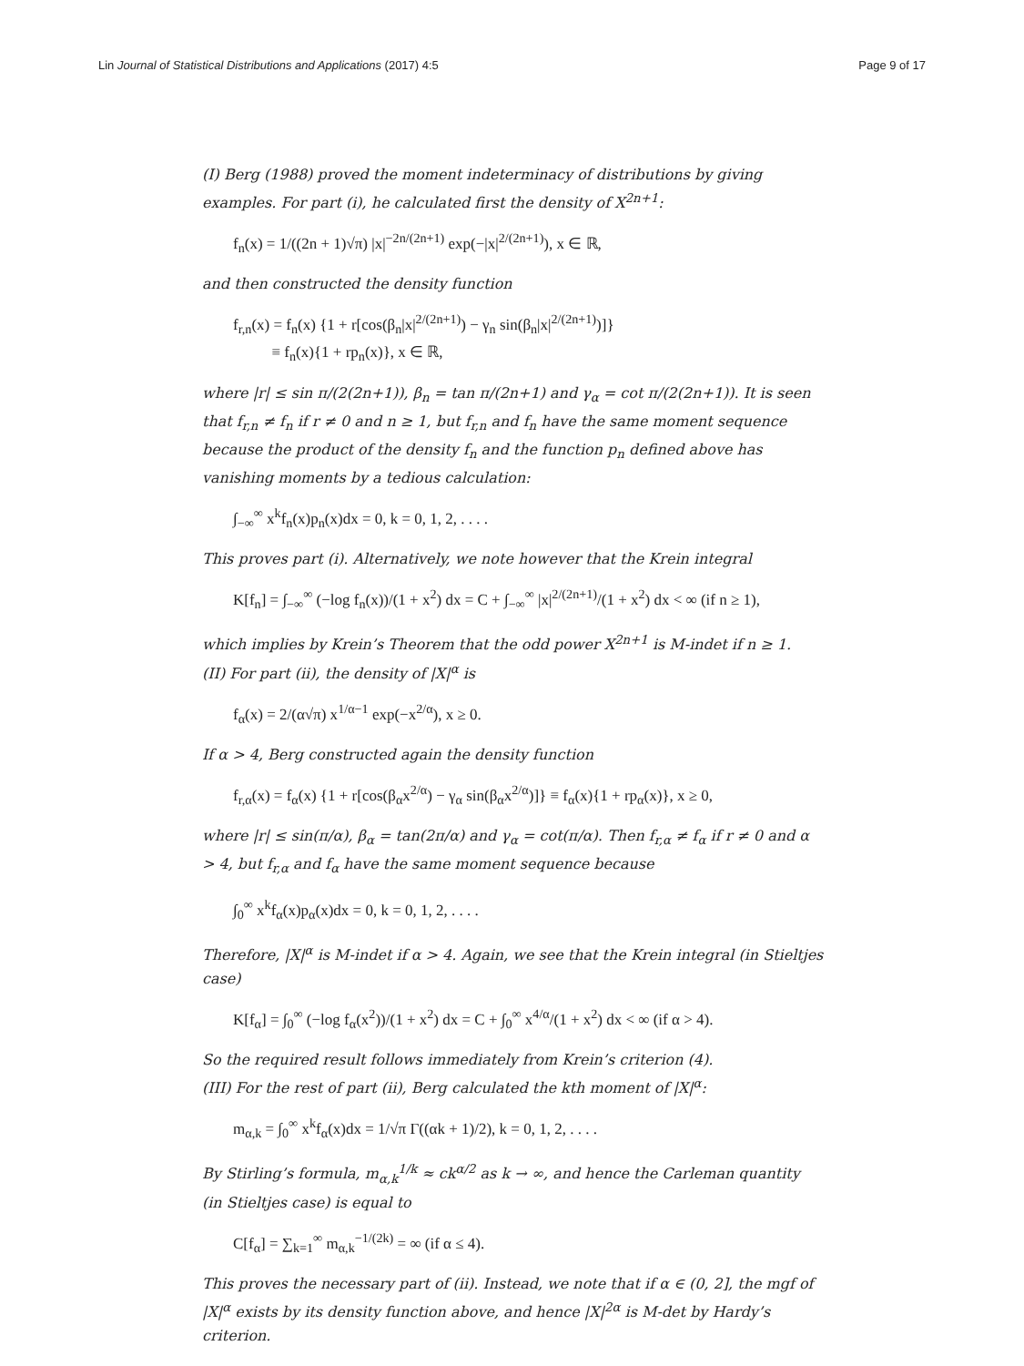Lin Journal of Statistical Distributions and Applications (2017) 4:5 Page 9 of 17
(I) Berg (1988) proved the moment indeterminacy of distributions by giving examples. For part (i), he calculated first the density of X<sup>2n+1</sup>:
f<sub>n</sub>(x) = 1/((2n + 1)√π) |x|<sup>−2n/(2n+1)</sup> exp(−|x|<sup>2/(2n+1)</sup>), x ∈ ℝ,
and then constructed the density function
f<sub>r,n</sub>(x) = f<sub>n</sub>(x) {1 + r[cos(β<sub>n</sub>|x|<sup>2/(2n+1)</sup>) − γ<sub>n</sub> sin(β<sub>n</sub>|x|<sup>2/(2n+1)</sup>)]}
≡ f<sub>n</sub>(x){1 + rp<sub>n</sub>(x)}, x ∈ ℝ,
where |r| ≤ sin π/(2(2n+1)), β<sub>n</sub> = tan π/(2n+1) and γ<sub>α</sub> = cot π/(2(2n+1)). It is seen that f<sub>r,n</sub> ≠ f<sub>n</sub> if r ≠ 0 and n ≥ 1, but f<sub>r,n</sub> and f<sub>n</sub> have the same moment sequence because the product of the density f<sub>n</sub> and the function p<sub>n</sub> defined above has vanishing moments by a tedious calculation:
∫<sub>−∞</sub><sup>∞</sup> x<sup>k</sup>f<sub>n</sub>(x)p<sub>n</sub>(x)dx = 0, k = 0, 1, 2, . . . .
This proves part (i). Alternatively, we note however that the Krein integral
K[f<sub>n</sub>] = ∫<sub>−∞</sub><sup>∞</sup> (−log f<sub>n</sub>(x))/(1 + x<sup>2</sup>) dx = C + ∫<sub>−∞</sub><sup>∞</sup> |x|<sup>2/(2n+1)</sup>/(1 + x<sup>2</sup>) dx < ∞ (if n ≥ 1),
which implies by Krein’s Theorem that the odd power X<sup>2n+1</sup> is M-indet if n ≥ 1.
(II) For part (ii), the density of |X|<sup>α</sup> is
f<sub>α</sub>(x) = 2/(α√π) x<sup>1/α−1</sup> exp(−x<sup>2/α</sup>), x ≥ 0.
If α > 4, Berg constructed again the density function
f<sub>r,α</sub>(x) = f<sub>α</sub>(x) {1 + r[cos(β<sub>α</sub>x<sup>2/α</sup>) − γ<sub>α</sub> sin(β<sub>α</sub>x<sup>2/α</sup>)]} ≡ f<sub>α</sub>(x){1 + rp<sub>α</sub>(x)}, x ≥ 0,
where |r| ≤ sin(π/α), β<sub>α</sub> = tan(2π/α) and γ<sub>α</sub> = cot(π/α). Then f<sub>r,α</sub> ≠ f<sub>α</sub> if r ≠ 0 and α > 4, but f<sub>r,α</sub> and f<sub>α</sub> have the same moment sequence because
∫<sub>0</sub><sup>∞</sup> x<sup>k</sup>f<sub>α</sub>(x)p<sub>α</sub>(x)dx = 0, k = 0, 1, 2, . . . .
Therefore, |X|<sup>α</sup> is M-indet if α > 4. Again, we see that the Krein integral (in Stieltjes case)
K[f<sub>α</sub>] = ∫<sub>0</sub><sup>∞</sup> (−log f<sub>α</sub>(x<sup>2</sup>))/(1 + x<sup>2</sup>) dx = C + ∫<sub>0</sub><sup>∞</sup> x<sup>4/α</sup>/(1 + x<sup>2</sup>) dx < ∞ (if α > 4).
So the required result follows immediately from Krein’s criterion (4).
(III) For the rest of part (ii), Berg calculated the kth moment of |X|<sup>α</sup>:
m<sub>α,k</sub> = ∫<sub>0</sub><sup>∞</sup> x<sup>k</sup>f<sub>α</sub>(x)dx = 1/√π Γ((αk + 1)/2), k = 0, 1, 2, . . . .
By Stirling’s formula, m<sub>α,k</sub><sup>1/k</sup> ≈ ck<sup>α/2</sup> as k → ∞, and hence the Carleman quantity (in Stieltjes case) is equal to
C[f<sub>α</sub>] = ∑<sub>k=1</sub><sup>∞</sup> m<sub>α,k</sub><sup>−1/(2k)</sup> = ∞ (if α ≤ 4).
This proves the necessary part of (ii). Instead, we note that if α ∈ (0, 2], the mgf of |X|<sup>α</sup> exists by its density function above, and hence |X|<sup>2α</sup> is M-det by Hardy’s criterion.